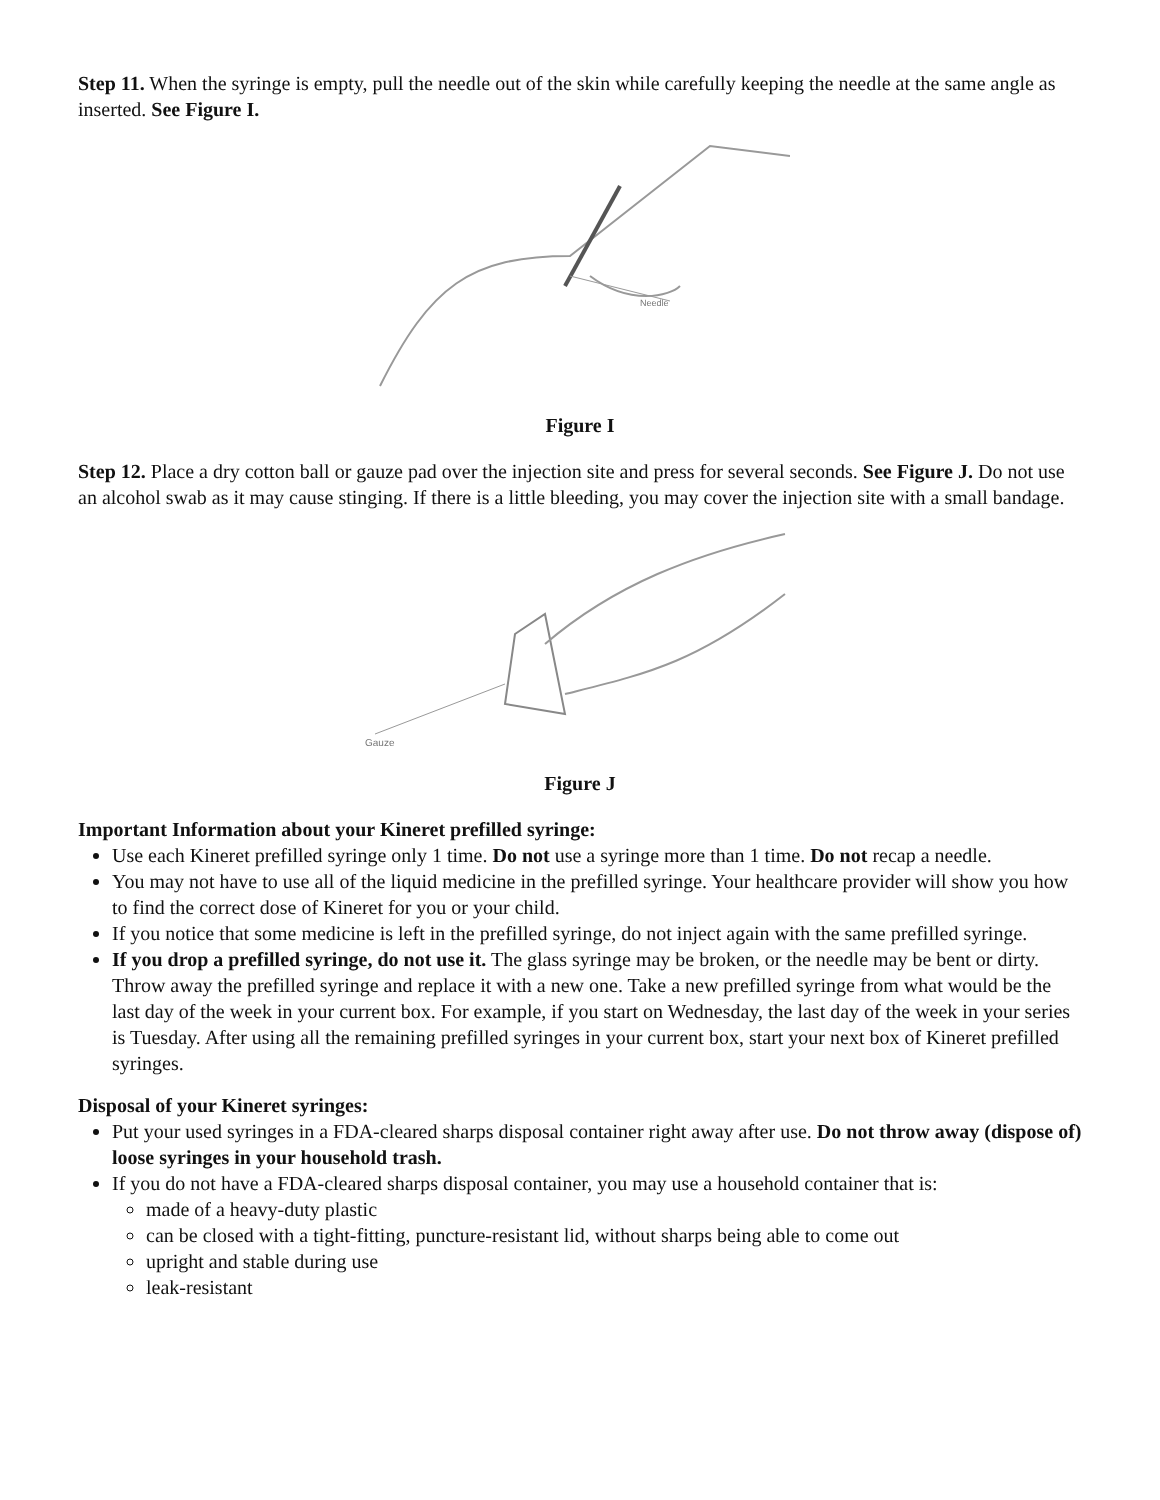Step 11. When the syringe is empty, pull the needle out of the skin while carefully keeping the needle at the same angle as inserted. See Figure I.
Needle
Figure I
Step 12. Place a dry cotton ball or gauze pad over the injection site and press for several seconds. See Figure J. Do not use an alcohol swab as it may cause stinging. If there is a little bleeding, you may cover the injection site with a small bandage.
Gauze
Figure J
Important Information about your Kineret prefilled syringe:
Use each Kineret prefilled syringe only 1 time. Do not use a syringe more than 1 time. Do not recap a needle.
You may not have to use all of the liquid medicine in the prefilled syringe. Your healthcare provider will show you how to find the correct dose of Kineret for you or your child.
If you notice that some medicine is left in the prefilled syringe, do not inject again with the same prefilled syringe.
If you drop a prefilled syringe, do not use it. The glass syringe may be broken, or the needle may be bent or dirty. Throw away the prefilled syringe and replace it with a new one. Take a new prefilled syringe from what would be the last day of the week in your current box. For example, if you start on Wednesday, the last day of the week in your series is Tuesday. After using all the remaining prefilled syringes in your current box, start your next box of Kineret prefilled syringes.
Disposal of your Kineret syringes:
Put your used syringes in a FDA-cleared sharps disposal container right away after use. Do not throw away (dispose of) loose syringes in your household trash.
If you do not have a FDA-cleared sharps disposal container, you may use a household container that is:
made of a heavy-duty plastic
can be closed with a tight-fitting, puncture-resistant lid, without sharps being able to come out
upright and stable during use
leak-resistant